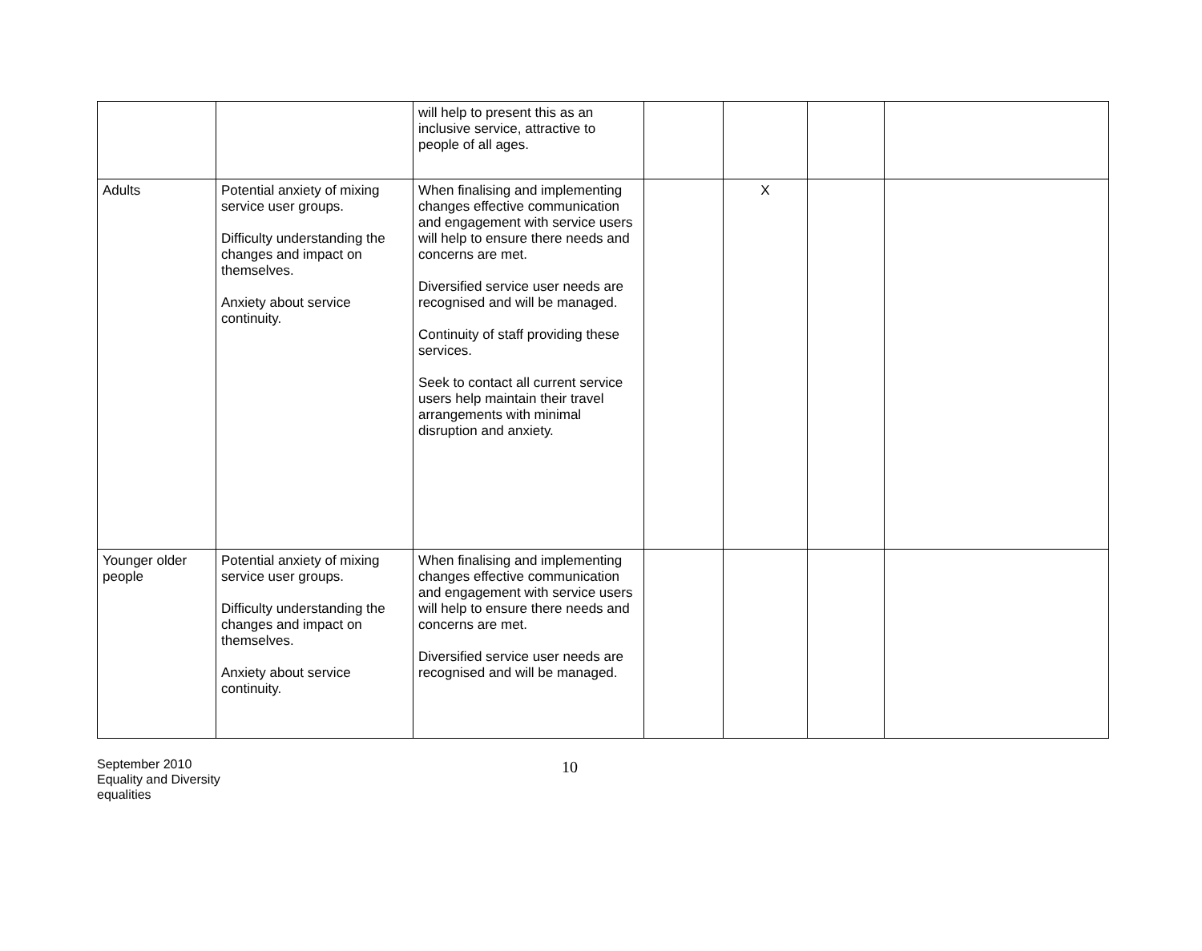| | | will help to present this as an inclusive service, attractive to people of all ages. | | | | |
| Adults | Potential anxiety of mixing service user groups. Difficulty understanding the changes and impact on themselves. Anxiety about service continuity. | When finalising and implementing changes effective communication and engagement with service users will help to ensure there needs and concerns are met. Diversified service user needs are recognised and will be managed. Continuity of staff providing these services. Seek to contact all current service users help maintain their travel arrangements with minimal disruption and anxiety. | | X | | |
| Younger older people | Potential anxiety of mixing service user groups. Difficulty understanding the changes and impact on themselves. Anxiety about service continuity. | When finalising and implementing changes effective communication and engagement with service users will help to ensure there needs and concerns are met. Diversified service user needs are recognised and will be managed. | | | | |
September 2010
Equality and Diversity
equalities
10